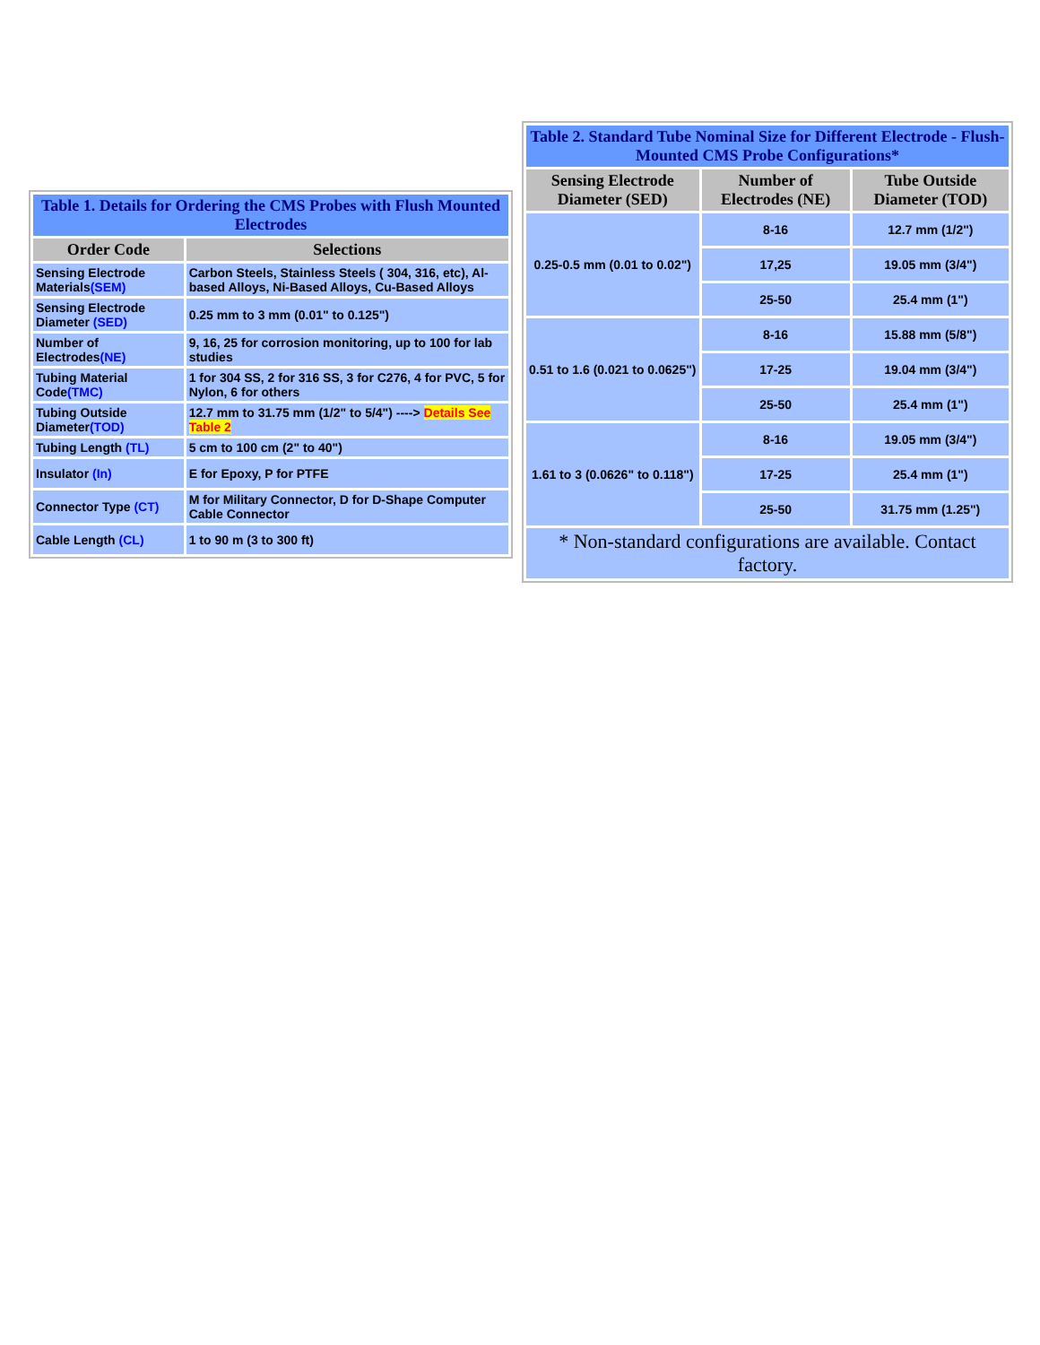| Table 1. Details for Ordering the CMS Probes with Flush Mounted Electrodes | |
| Order Code | Selections |
| Sensing Electrode Materials (SEM) | Carbon Steels, Stainless Steels ( 304, 316, etc), Al-based Alloys, Ni-Based Alloys, Cu-Based Alloys |
| Sensing Electrode Diameter (SED) | 0.25 mm to 3 mm (0.01" to 0.125") |
| Number of Electrodes (NE) | 9, 16, 25 for corrosion monitoring, up to 100 for lab studies |
| Tubing Material Code (TMC) | 1 for 304 SS, 2 for 316 SS, 3 for C276, 4 for PVC, 5 for Nylon, 6 for others |
| Tubing Outside Diameter (TOD) | 12.7 mm to 31.75 mm (1/2" to 5/4") ----> Details See Table 2 |
| Tubing Length (TL) | 5 cm to 100 cm (2" to 40") |
| Insulator (In) | E for Epoxy, P for PTFE |
| Connector Type (CT) | M for Military Connector, D for D-Shape Computer Cable Connector |
| Cable Length (CL) | 1 to 90 m (3 to 300 ft) |
| Table 2. Standard Tube Nominal Size for Different Electrode - Flush-Mounted CMS Probe Configurations* | | |
| Sensing Electrode Diameter (SED) | Number of Electrodes (NE) | Tube Outside Diameter (TOD) |
| 0.25-0.5 mm (0.01 to 0.02") | 8-16 | 12.7 mm (1/2") |
| | 17,25 | 19.05 mm (3/4") |
| | 25-50 | 25.4 mm (1") |
| 0.51 to 1.6 (0.021 to 0.0625") | 8-16 | 15.88 mm (5/8") |
| | 17-25 | 19.04 mm (3/4") |
| | 25-50 | 25.4 mm (1") |
| 1.61 to 3 (0.0626" to 0.118") | 8-16 | 19.05 mm (3/4") |
| | 17-25 | 25.4 mm (1") |
| | 25-50 | 31.75 mm (1.25") |
| * Non-standard configurations are available. Contact factory. | | |